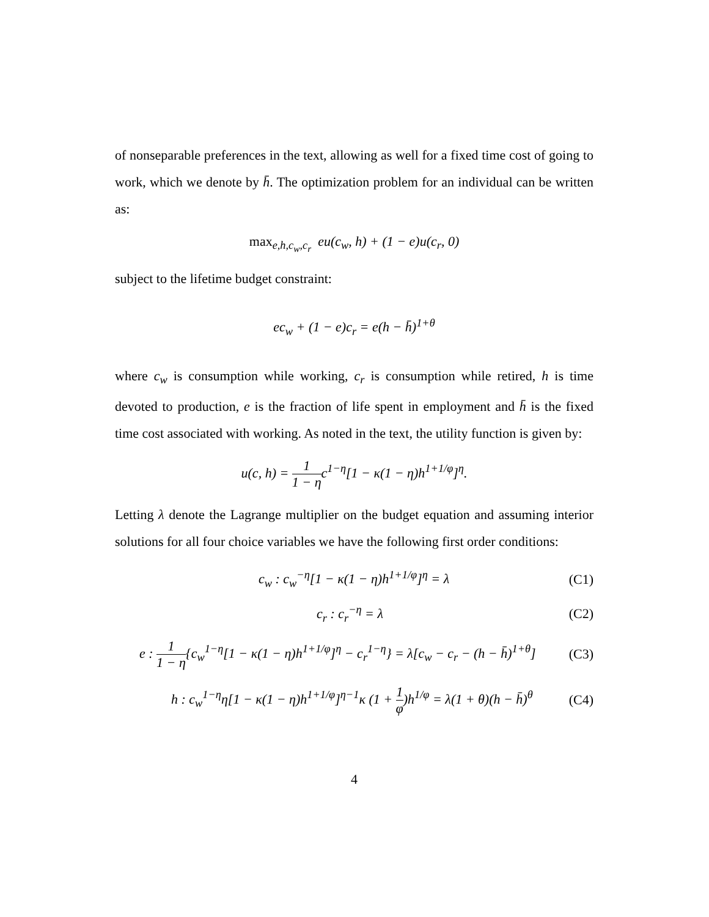of nonseparable preferences in the text, allowing as well for a fixed time cost of going to work, which we denote by h̄. The optimization problem for an individual can be written as:
max<sub>e,h,c<sub>w</sub>,c<sub>r</sub></sub> eu(c<sub>w</sub>, h) + (1 − e)u(c<sub>r</sub>, 0)
subject to the lifetime budget constraint:
ec<sub>w</sub> + (1 − e)c<sub>r</sub> = e(h − h̄)<sup>1+θ</sup>
where c<sub>w</sub> is consumption while working, c<sub>r</sub> is consumption while retired, h is time devoted to production, e is the fraction of life spent in employment and h̄ is the fixed time cost associated with working. As noted in the text, the utility function is given by:
u(c, h) = 1 1 − ηc<sup>1−η</sup>[1 − κ(1 − η)h<sup>1+1/φ</sup>]<sup>η</sup>.
Letting λ denote the Lagrange multiplier on the budget equation and assuming interior solutions for all four choice variables we have the following first order conditions:
c<sub>w</sub> : c<sub>w</sub><sup>−η</sup>[1 − κ(1 − η)h<sup>1+1/φ</sup>]<sup>η</sup> = λ (C1)
c<sub>r</sub> : c<sub>r</sub><sup>−η</sup> = λ (C2)
e : 1 1 − η{c<sub>w</sub><sup>1−η</sup>[1 − κ(1 − η)h<sup>1+1/φ</sup>]<sup>η</sup> − c<sub>r</sub><sup>1−η</sup>} = λ[c<sub>w</sub> − c<sub>r</sub> − (h − h̄)<sup>1+θ</sup>] (C3)
h : c<sub>w</sub><sup>1−η</sup>η[1 − κ(1 − η)h<sup>1+1/φ</sup>]<sup>η−1</sup>κ (1 + 1 φ)h<sup>1/φ</sup> = λ(1 + θ)(h − h̄)<sup>θ</sup> (C4)
4